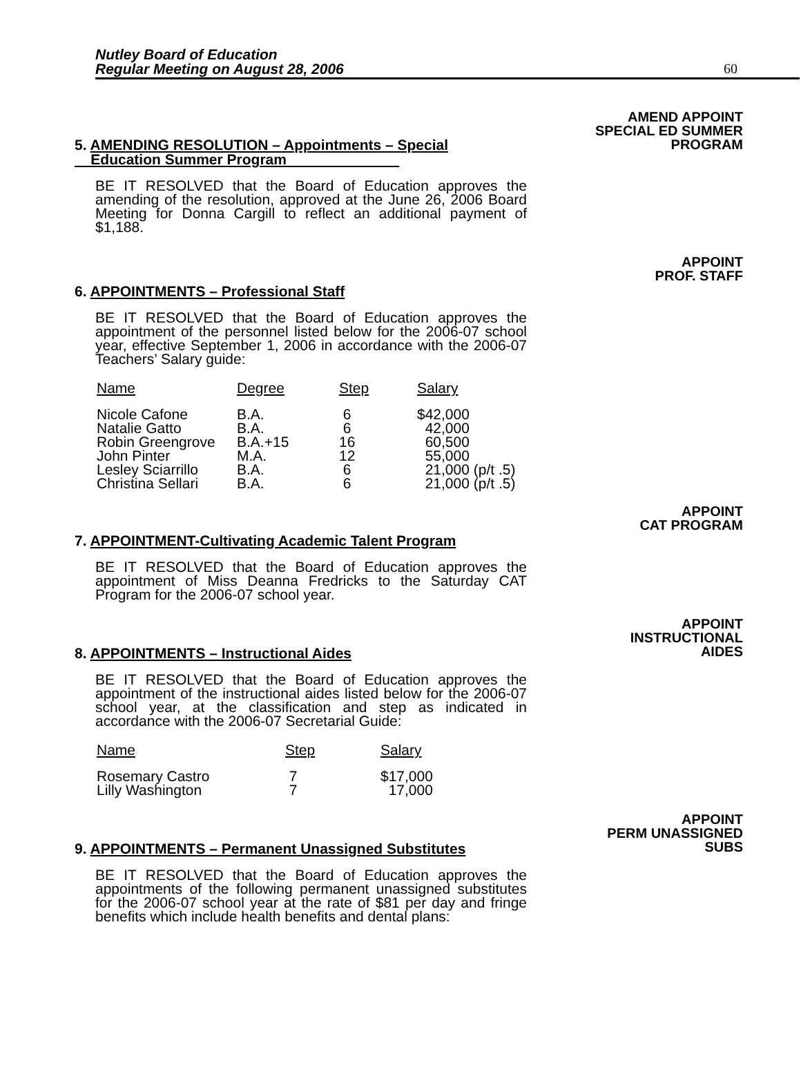Nutley Board of Education
Regular Meeting on August 28, 2006
60
AMEND APPOINT
SPECIAL ED SUMMER
PROGRAM
5. AMENDING RESOLUTION – Appointments – Special
Education Summer Program
BE IT RESOLVED that the Board of Education approves the amending of the resolution, approved at the June 26, 2006 Board Meeting for Donna Cargill to reflect an additional payment of $1,188.
APPOINT
PROF. STAFF
6. APPOINTMENTS – Professional Staff
BE IT RESOLVED that the Board of Education approves the appointment of the personnel listed below for the 2006-07 school year, effective September 1, 2006 in accordance with the 2006-07 Teachers’ Salary guide:
| Name | Degree | Step | Salary |
| --- | --- | --- | --- |
| Nicole Cafone | B.A. | 6 | $42,000 |
| Natalie Gatto | B.A. | 6 | 42,000 |
| Robin Greengrove | B.A.+15 | 16 | 60,500 |
| John Pinter | M.A. | 12 | 55,000 |
| Lesley Sciarrillo | B.A. | 6 | 21,000 (p/t .5) |
| Christina Sellari | B.A. | 6 | 21,000 (p/t .5) |
APPOINT
CAT PROGRAM
7. APPOINTMENT-Cultivating Academic Talent Program
BE IT RESOLVED that the Board of Education approves the appointment of Miss Deanna Fredricks to the Saturday CAT Program for the 2006-07 school year.
APPOINT
INSTRUCTIONAL
AIDES
8. APPOINTMENTS – Instructional Aides
BE IT RESOLVED that the Board of Education approves the appointment of the instructional aides listed below for the 2006-07 school year, at the classification and step as indicated in accordance with the 2006-07 Secretarial Guide:
| Name | Step | Salary |
| --- | --- | --- |
| Rosemary Castro | 7 | $17,000 |
| Lilly Washington | 7 | 17,000 |
APPOINT
PERM UNASSIGNED
SUBS
9. APPOINTMENTS – Permanent Unassigned Substitutes
BE IT RESOLVED that the Board of Education approves the appointments of the following permanent unassigned substitutes for the 2006-07 school year at the rate of $81 per day and fringe benefits which include health benefits and dental plans: